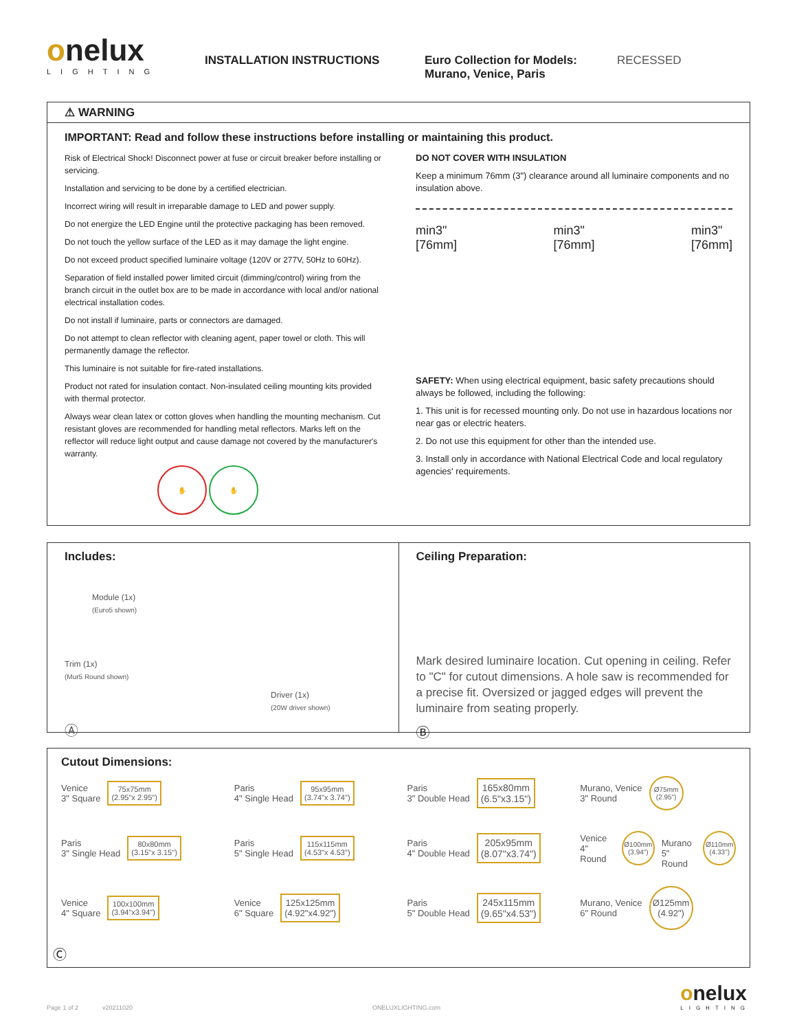onelux
LIGHTING
INSTALLATION INSTRUCTIONS Euro Collection for Models:
Murano, Venice, Paris
RECESSED
⚠ WARNING
IMPORTANT: Read and follow these instructions before installing or maintaining this product.
Risk of Electrical Shock! Disconnect power at fuse or circuit breaker before installing or servicing.
Installation and servicing to be done by a certified electrician.
Incorrect wiring will result in irreparable damage to LED and power supply.
Do not energize the LED Engine until the protective packaging has been removed.
Do not touch the yellow surface of the LED as it may damage the light engine.
Do not exceed product specified luminaire voltage (120V or 277V, 50Hz to 60Hz).
Separation of field installed power limited circuit (dimming/control) wiring from the branch circuit in the outlet box are to be made in accordance with local and/or national electrical installation codes.
Do not install if luminaire, parts or connectors are damaged.
Do not attempt to clean reflector with cleaning agent, paper towel or cloth. This will permanently damage the reflector.
This luminaire is not suitable for fire-rated installations.
Product not rated for insulation contact. Non-insulated ceiling mounting kits provided with thermal protector.
Always wear clean latex or cotton gloves when handling the mounting mechanism. Cut resistant gloves are recommended for handling metal reflectors. Marks left on the reflector will reduce light output and cause damage not covered by the manufacturer's warranty.
✋ ✋
DO NOT COVER WITH INSULATION
Keep a minimum 76mm (3") clearance around all luminaire components and no insulation above.
min3"
[76mm] min3"
[76mm] min3"
[76mm]
SAFETY: When using electrical equipment, basic safety precautions should always be followed, including the following:
1. This unit is for recessed mounting only. Do not use in hazardous locations nor near gas or electric heaters.
2. Do not use this equipment for other than the intended use.
3. Install only in accordance with National Electrical Code and local regulatory agencies' requirements.
Includes:
Module (1x)
(Euro5 shown)
Trim (1x)
(Mur5 Round shown)
Driver (1x)
(20W driver shown)
Ⓐ
Ceiling Preparation:
Mark desired luminaire location. Cut opening in ceiling. Refer to "C" for cutout dimensions. A hole saw is recommended for a precise fit. Oversized or jagged edges will prevent the luminaire from seating properly.
Ⓑ
Cutout Dimensions:
Venice
3" Square 75x75mm
(2.95"x 2.95")
Paris
4" Single Head 95x95mm
(3.74"x 3.74")
Paris
3" Double Head 165x80mm
(6.5"x3.15")
Murano, Venice
3" Round Ø75mm
(2.95")
Paris
3" Single Head 80x80mm
(3.15"x 3.15")
Paris
5" Single Head 115x115mm
(4.53"x 4.53")
Paris
4" Double Head 205x95mm
(8.07"x3.74")
Venice
4" Round Ø100mm
(3.94")
Murano
5" Round Ø110mm
(4.33")
Venice
4" Square 100x100mm
(3.94"x3.94")
Venice
6" Square 125x125mm
(4.92"x4.92")
Paris
5" Double Head 245x115mm
(9.65"x4.53")
Murano, Venice
6" Round Ø125mm
(4.92")
Ⓒ
Page 1 of 2 v20211020 ONELUXLIGHTING.com
onelux
LIGHTING